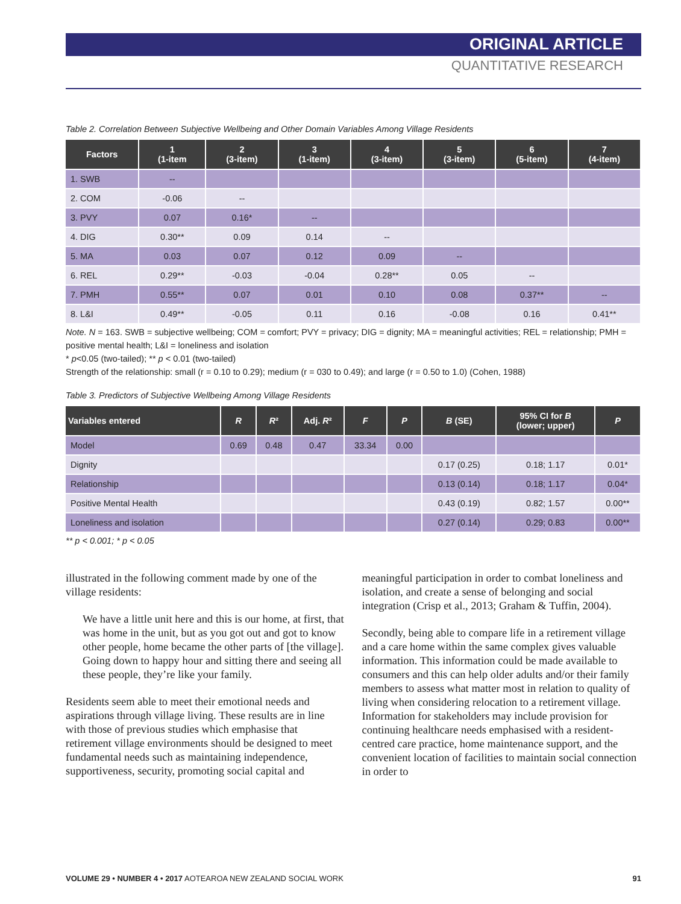ORIGINAL ARTICLE
QUANTITATIVE RESEARCH
Table 2. Correlation Between Subjective Wellbeing and Other Domain Variables Among Village Residents
| Factors | 1 (1-item | 2 (3-item) | 3 (1-item) | 4 (3-item) | 5 (3-item) | 6 (5-item) | 7 (4-item) |
| --- | --- | --- | --- | --- | --- | --- | --- |
| 1. SWB | -- | | | | | | |
| 2. COM | -0.06 | -- | | | | | |
| 3. PVY | 0.07 | 0.16* | -- | | | | |
| 4. DIG | 0.30** | 0.09 | 0.14 | -- | | | |
| 5. MA | 0.03 | 0.07 | 0.12 | 0.09 | -- | | |
| 6. REL | 0.29** | -0.03 | -0.04 | 0.28** | 0.05 | -- | |
| 7. PMH | 0.55** | 0.07 | 0.01 | 0.10 | 0.08 | 0.37** | -- |
| 8. L&I | 0.49** | -0.05 | 0.11 | 0.16 | -0.08 | 0.16 | 0.41** |
Note. N = 163. SWB = subjective wellbeing; COM = comfort; PVY = privacy; DIG = dignity; MA = meaningful activities; REL = relationship; PMH = positive mental health; L&I = loneliness and isolation
* p<0.05 (two-tailed); ** p < 0.01 (two-tailed)
Strength of the relationship: small (r = 0.10 to 0.29); medium (r = 030 to 0.49); and large (r = 0.50 to 1.0) (Cohen, 1988)
Table 3. Predictors of Subjective Wellbeing Among Village Residents
| Variables entered | R | R ² | Adj. R ² | F | P | B (SE) | 95% CI for B (lower; upper) | P |
| --- | --- | --- | --- | --- | --- | --- | --- | --- |
| Model | 0.69 | 0.48 | 0.47 | 33.34 | 0.00 | | | |
| Dignity | | | | | | 0.17 (0.25) | 0.18; 1.17 | 0.01* |
| Relationship | | | | | | 0.13 (0.14) | 0.18; 1.17 | 0.04* |
| Positive Mental Health | | | | | | 0.43 (0.19) | 0.82; 1.57 | 0.00** |
| Loneliness and isolation | | | | | | 0.27 (0.14) | 0.29; 0.83 | 0.00** |
** p < 0.001; * p < 0.05
illustrated in the following comment made by one of the village residents:
We have a little unit here and this is our home, at first, that was home in the unit, but as you got out and got to know other people, home became the other parts of [the village]. Going down to happy hour and sitting there and seeing all these people, they’re like your family.
Residents seem able to meet their emotional needs and aspirations through village living. These results are in line with those of previous studies which emphasise that retirement village environments should be designed to meet fundamental needs such as maintaining independence, supportiveness, security, promoting social capital and
meaningful participation in order to combat loneliness and isolation, and create a sense of belonging and social integration (Crisp et al., 2013; Graham & Tuffin, 2004).
Secondly, being able to compare life in a retirement village and a care home within the same complex gives valuable information. This information could be made available to consumers and this can help older adults and/or their family members to assess what matter most in relation to quality of living when considering relocation to a retirement village. Information for stakeholders may include provision for continuing healthcare needs emphasised with a resident-centred care practice, home maintenance support, and the convenient location of facilities to maintain social connection in order to
VOLUME 29 • NUMBER 4 • 2017 AOTEAROA NEW ZEALAND SOCIAL WORK 91